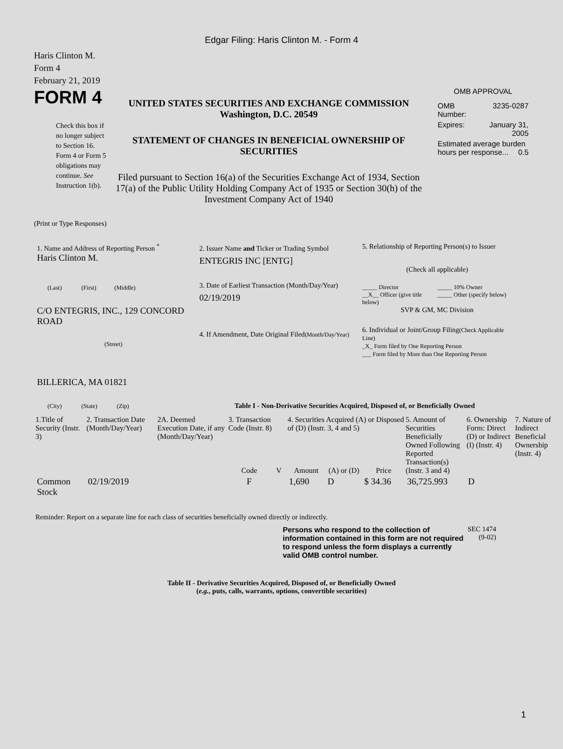Edgar Filing: Haris Clinton M. - Form 4
Haris Clinton M.
Form 4
February 21, 2019
FORM 4
Check this box if no longer subject to Section 16. Form 4 or Form 5 obligations may continue. See Instruction 1(b).
UNITED STATES SECURITIES AND EXCHANGE COMMISSION
Washington, D.C. 20549
STATEMENT OF CHANGES IN BENEFICIAL OWNERSHIP OF SECURITIES
Filed pursuant to Section 16(a) of the Securities Exchange Act of 1934, Section 17(a) of the Public Utility Holding Company Act of 1935 or Section 30(h) of the Investment Company Act of 1940
OMB APPROVAL
| OMB Number: | 3235-0287 |
| Expires: | January 31, 2005 |
| Estimated average burden hours per response... 0.5 | |
(Print or Type Responses)
1. Name and Address of Reporting Person <sup>*</sup>
Haris Clinton M.
(Last) (First) (Middle)
C/O ENTEGRIS, INC., 129 CONCORD ROAD
(Street)
BILLERICA, MA 01821
(City) (State) (Zip)
2. Issuer Name and Ticker or Trading Symbol
ENTEGRIS INC [ENTG]
3. Date of Earliest Transaction (Month/Day/Year)
02/19/2019
4. If Amendment, Date Original Filed(Month/Day/Year)
5. Relationship of Reporting Person(s) to Issuer
(Check all applicable)
_____ Director
_____ 10% Owner
__X__ Officer (give title below)
_____ Other (specify below)
SVP & GM, MC Division
6. Individual or Joint/Group Filing(Check Applicable Line)
_X_ Form filed by One Reporting Person
___ Form filed by More than One Reporting Person
Table I - Non-Derivative Securities Acquired, Disposed of, or Beneficially Owned
| 1.Title of Security (Instr. 3) | 2. Transaction Date (Month/Day/Year) | 2A. Deemed Execution Date, if any (Month/Day/Year) | 3. Transaction Code (Instr. 8) | | 4. Securities Acquired (A) or Disposed of (D) (Instr. 3, 4 and 5) | | | 5. Amount of Securities Beneficially Owned Following Reported Transaction(s) (Instr. 3 and 4) | 6. Ownership Form: Direct (D) or Indirect (I) (Instr. 4) | 7. Nature of Indirect Beneficial Ownership (Instr. 4) |
| --- | --- | --- | --- | --- | --- | --- | --- | --- | --- | --- |
| | | | Code | V | Amount | (A) or (D) | Price | | | |
| Common Stock | 02/19/2019 | | F | | 1,690 | D | $ 34.36 | 36,725.993 | D | |
Reminder: Report on a separate line for each class of securities beneficially owned directly or indirectly.
Persons who respond to the collection of information contained in this form are not required to respond unless the form displays a currently valid OMB control number.
SEC 1474
(9-02)
Table II - Derivative Securities Acquired, Disposed of, or Beneficially Owned
(e.g., puts, calls, warrants, options, convertible securities)
1